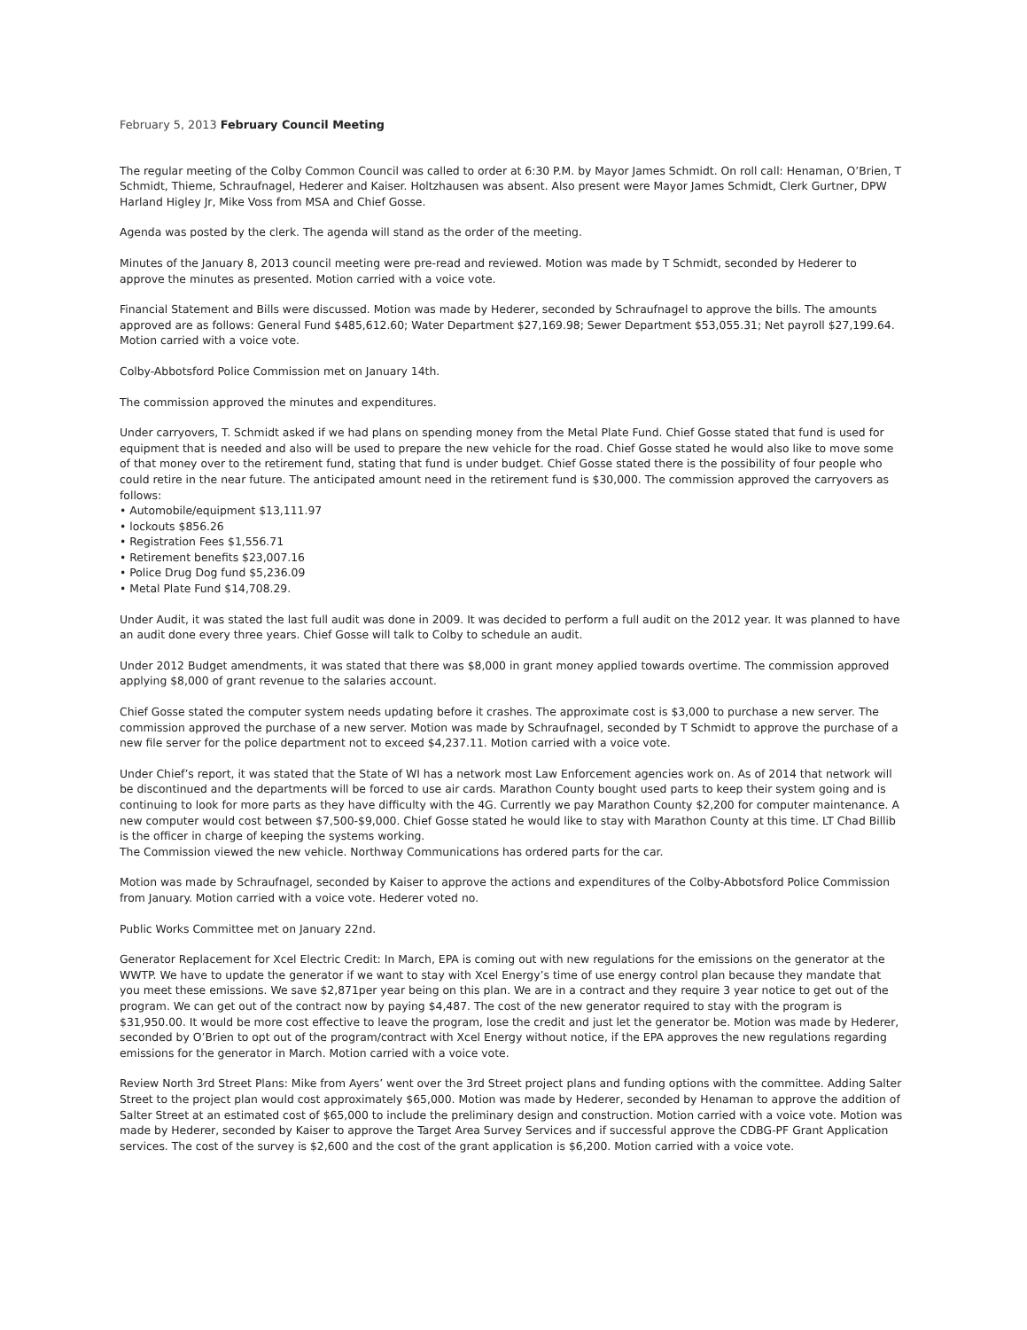February 5, 2013 February Council Meeting
The regular meeting of the Colby Common Council was called to order at 6:30 P.M. by Mayor James Schmidt. On roll call: Henaman, O’Brien, T Schmidt, Thieme, Schraufnagel, Hederer and Kaiser. Holtzhausen was absent. Also present were Mayor James Schmidt, Clerk Gurtner, DPW Harland Higley Jr, Mike Voss from MSA and Chief Gosse.
Agenda was posted by the clerk. The agenda will stand as the order of the meeting.
Minutes of the January 8, 2013 council meeting were pre-read and reviewed. Motion was made by T Schmidt, seconded by Hederer to approve the minutes as presented. Motion carried with a voice vote.
Financial Statement and Bills were discussed. Motion was made by Hederer, seconded by Schraufnagel to approve the bills. The amounts approved are as follows: General Fund $485,612.60; Water Department $27,169.98; Sewer Department $53,055.31; Net payroll $27,199.64. Motion carried with a voice vote.
Colby-Abbotsford Police Commission met on January 14th.
The commission approved the minutes and expenditures.
Under carryovers, T. Schmidt asked if we had plans on spending money from the Metal Plate Fund. Chief Gosse stated that fund is used for equipment that is needed and also will be used to prepare the new vehicle for the road. Chief Gosse stated he would also like to move some of that money over to the retirement fund, stating that fund is under budget. Chief Gosse stated there is the possibility of four people who could retire in the near future. The anticipated amount need in the retirement fund is $30,000. The commission approved the carryovers as follows:
• Automobile/equipment $13,111.97
• lockouts $856.26
• Registration Fees $1,556.71
• Retirement benefits $23,007.16
• Police Drug Dog fund $5,236.09
• Metal Plate Fund $14,708.29.
Under Audit, it was stated the last full audit was done in 2009. It was decided to perform a full audit on the 2012 year. It was planned to have an audit done every three years. Chief Gosse will talk to Colby to schedule an audit.
Under 2012 Budget amendments, it was stated that there was $8,000 in grant money applied towards overtime. The commission approved applying $8,000 of grant revenue to the salaries account.
Chief Gosse stated the computer system needs updating before it crashes. The approximate cost is $3,000 to purchase a new server. The commission approved the purchase of a new server. Motion was made by Schraufnagel, seconded by T Schmidt to approve the purchase of a new file server for the police department not to exceed $4,237.11. Motion carried with a voice vote.
Under Chief’s report, it was stated that the State of WI has a network most Law Enforcement agencies work on. As of 2014 that network will be discontinued and the departments will be forced to use air cards. Marathon County bought used parts to keep their system going and is continuing to look for more parts as they have difficulty with the 4G. Currently we pay Marathon County $2,200 for computer maintenance. A new computer would cost between $7,500-$9,000. Chief Gosse stated he would like to stay with Marathon County at this time. LT Chad Billib is the officer in charge of keeping the systems working.
The Commission viewed the new vehicle. Northway Communications has ordered parts for the car.
Motion was made by Schraufnagel, seconded by Kaiser to approve the actions and expenditures of the Colby-Abbotsford Police Commission from January. Motion carried with a voice vote. Hederer voted no.
Public Works Committee met on January 22nd.
Generator Replacement for Xcel Electric Credit: In March, EPA is coming out with new regulations for the emissions on the generator at the WWTP. We have to update the generator if we want to stay with Xcel Energy’s time of use energy control plan because they mandate that you meet these emissions. We save $2,871per year being on this plan. We are in a contract and they require 3 year notice to get out of the program. We can get out of the contract now by paying $4,487. The cost of the new generator required to stay with the program is $31,950.00. It would be more cost effective to leave the program, lose the credit and just let the generator be. Motion was made by Hederer, seconded by O’Brien to opt out of the program/contract with Xcel Energy without notice, if the EPA approves the new regulations regarding emissions for the generator in March. Motion carried with a voice vote.
Review North 3rd Street Plans: Mike from Ayers’ went over the 3rd Street project plans and funding options with the committee. Adding Salter Street to the project plan would cost approximately $65,000. Motion was made by Hederer, seconded by Henaman to approve the addition of Salter Street at an estimated cost of $65,000 to include the preliminary design and construction. Motion carried with a voice vote. Motion was made by Hederer, seconded by Kaiser to approve the Target Area Survey Services and if successful approve the CDBG-PF Grant Application services. The cost of the survey is $2,600 and the cost of the grant application is $6,200. Motion carried with a voice vote.